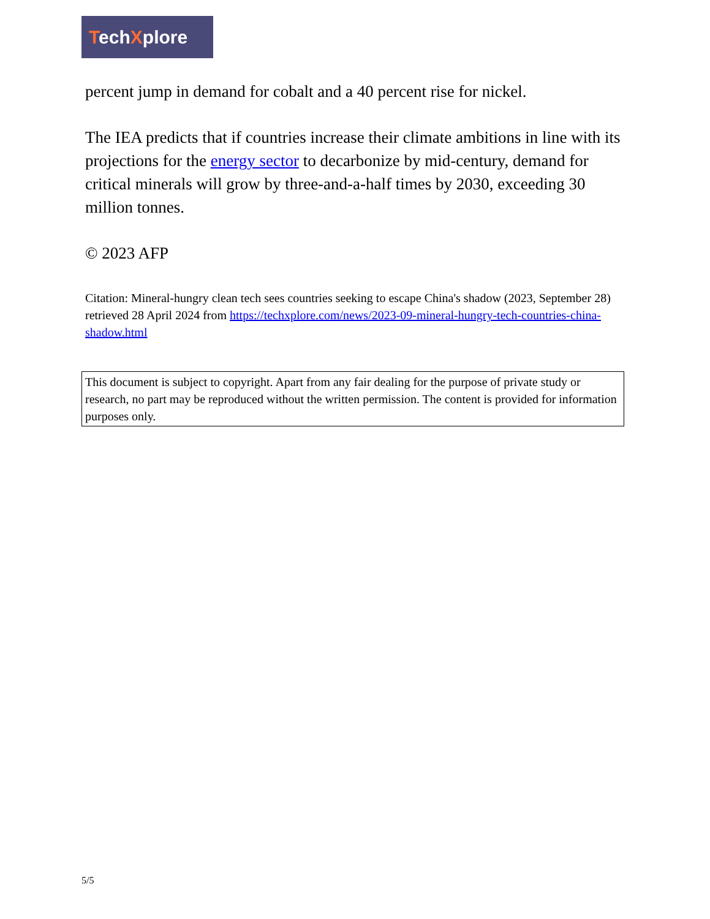TechXplore
percent jump in demand for cobalt and a 40 percent rise for nickel.
The IEA predicts that if countries increase their climate ambitions in line with its projections for the energy sector to decarbonize by mid-century, demand for critical minerals will grow by three-and-a-half times by 2030, exceeding 30 million tonnes.
© 2023 AFP
Citation: Mineral-hungry clean tech sees countries seeking to escape China's shadow (2023, September 28) retrieved 28 April 2024 from https://techxplore.com/news/2023-09-mineral-hungry-tech-countries-china-shadow.html
This document is subject to copyright. Apart from any fair dealing for the purpose of private study or research, no part may be reproduced without the written permission. The content is provided for information purposes only.
5/5